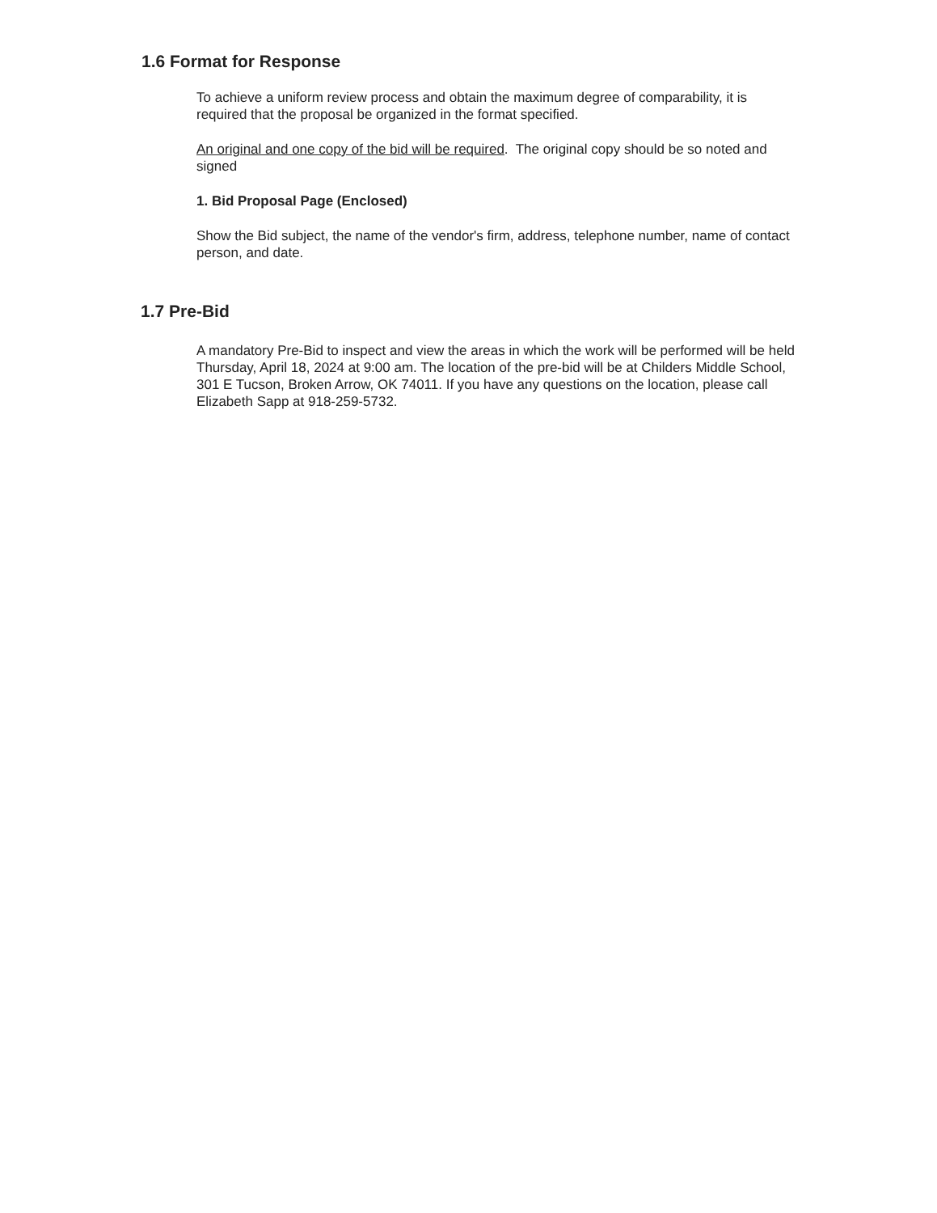1.6 Format for Response
To achieve a uniform review process and obtain the maximum degree of comparability, it is required that the proposal be organized in the format specified.
An original and one copy of the bid will be required. The original copy should be so noted and signed
1. Bid Proposal Page (Enclosed)
Show the Bid subject, the name of the vendor's firm, address, telephone number, name of contact person, and date.
1.7 Pre-Bid
A mandatory Pre-Bid to inspect and view the areas in which the work will be performed will be held Thursday, April 18, 2024 at 9:00 am. The location of the pre-bid will be at Childers Middle School, 301 E Tucson, Broken Arrow, OK 74011. If you have any questions on the location, please call Elizabeth Sapp at 918-259-5732.